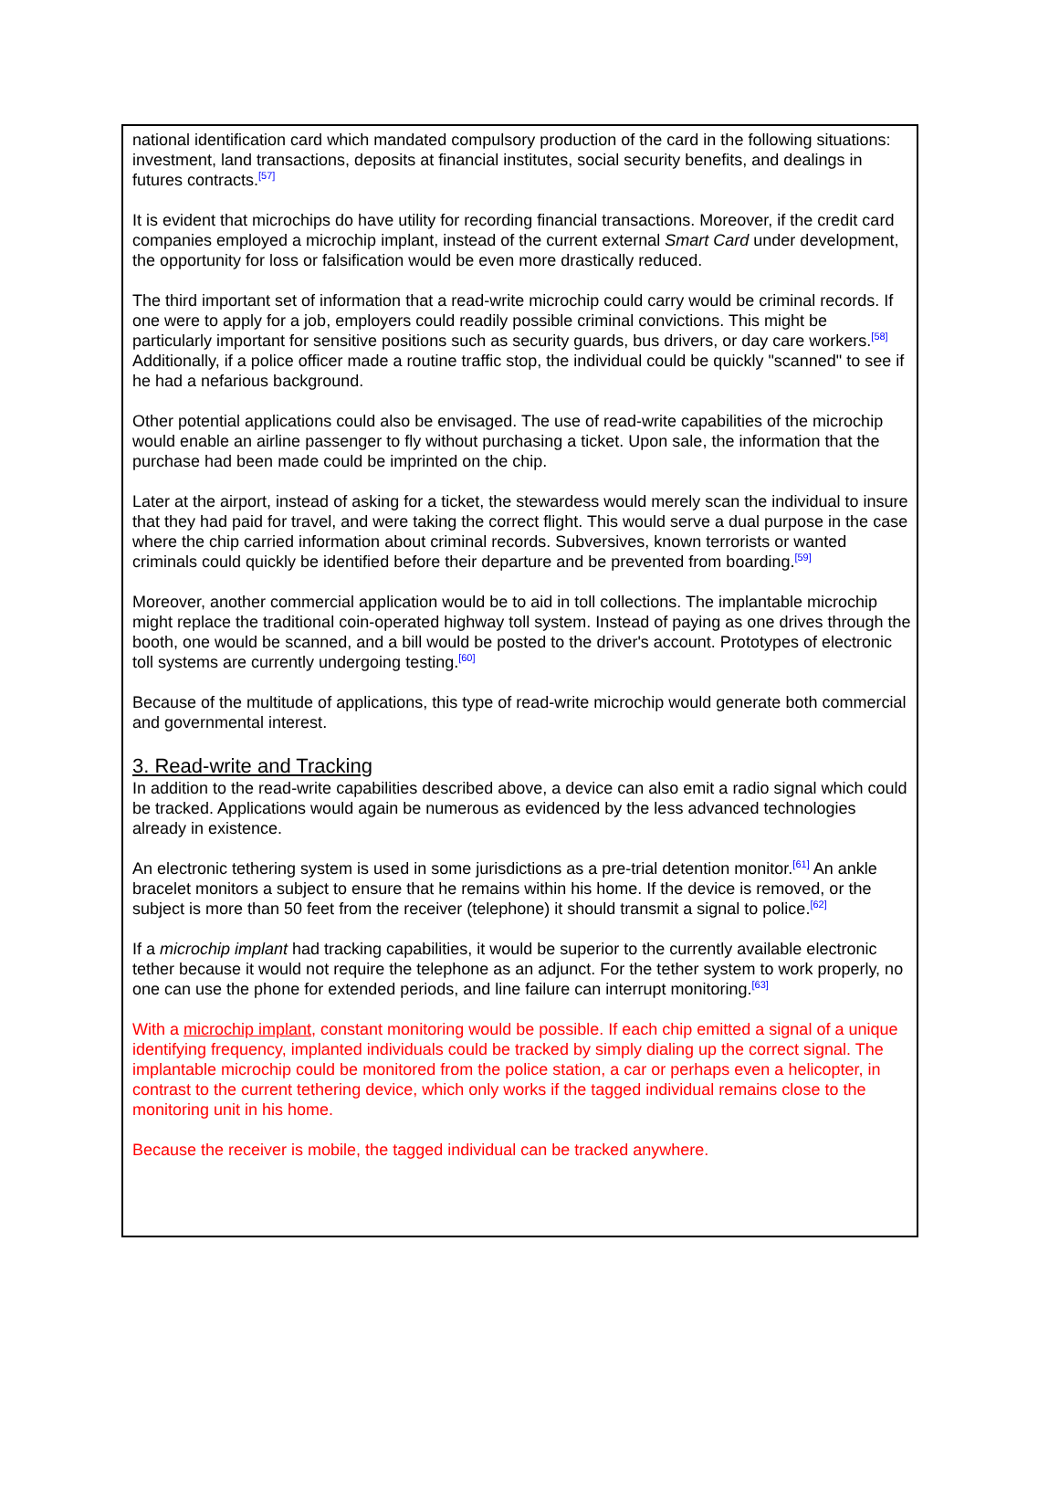national identification card which mandated compulsory production of the card in the following situations: investment, land transactions, deposits at financial institutes, social security benefits, and dealings in futures contracts.<sup>[57]</sup>
It is evident that microchips do have utility for recording financial transactions. Moreover, if the credit card companies employed a microchip implant, instead of the current external Smart Card under development, the opportunity for loss or falsification would be even more drastically reduced.
The third important set of information that a read-write microchip could carry would be criminal records. If one were to apply for a job, employers could readily possible criminal convictions. This might be particularly important for sensitive positions such as security guards, bus drivers, or day care workers.<sup>[58]</sup> Additionally, if a police officer made a routine traffic stop, the individual could be quickly "scanned" to see if he had a nefarious background.
Other potential applications could also be envisaged. The use of read-write capabilities of the microchip would enable an airline passenger to fly without purchasing a ticket. Upon sale, the information that the purchase had been made could be imprinted on the chip.
Later at the airport, instead of asking for a ticket, the stewardess would merely scan the individual to insure that they had paid for travel, and were taking the correct flight. This would serve a dual purpose in the case where the chip carried information about criminal records. Subversives, known terrorists or wanted criminals could quickly be identified before their departure and be prevented from boarding.<sup>[59]</sup>
Moreover, another commercial application would be to aid in toll collections. The implantable microchip might replace the traditional coin-operated highway toll system. Instead of paying as one drives through the booth, one would be scanned, and a bill would be posted to the driver's account. Prototypes of electronic toll systems are currently undergoing testing.<sup>[60]</sup>
Because of the multitude of applications, this type of read-write microchip would generate both commercial and governmental interest.
3. Read-write and Tracking
In addition to the read-write capabilities described above, a device can also emit a radio signal which could be tracked. Applications would again be numerous as evidenced by the less advanced technologies already in existence.
An electronic tethering system is used in some jurisdictions as a pre-trial detention monitor.<sup>[61]</sup> An ankle bracelet monitors a subject to ensure that he remains within his home. If the device is removed, or the subject is more than 50 feet from the receiver (telephone) it should transmit a signal to police.<sup>[62]</sup>
If a microchip implant had tracking capabilities, it would be superior to the currently available electronic tether because it would not require the telephone as an adjunct. For the tether system to work properly, no one can use the phone for extended periods, and line failure can interrupt monitoring.<sup>[63]</sup>
With a microchip implant, constant monitoring would be possible. If each chip emitted a signal of a unique identifying frequency, implanted individuals could be tracked by simply dialing up the correct signal. The implantable microchip could be monitored from the police station, a car or perhaps even a helicopter, in contrast to the current tethering device, which only works if the tagged individual remains close to the monitoring unit in his home.
Because the receiver is mobile, the tagged individual can be tracked anywhere.